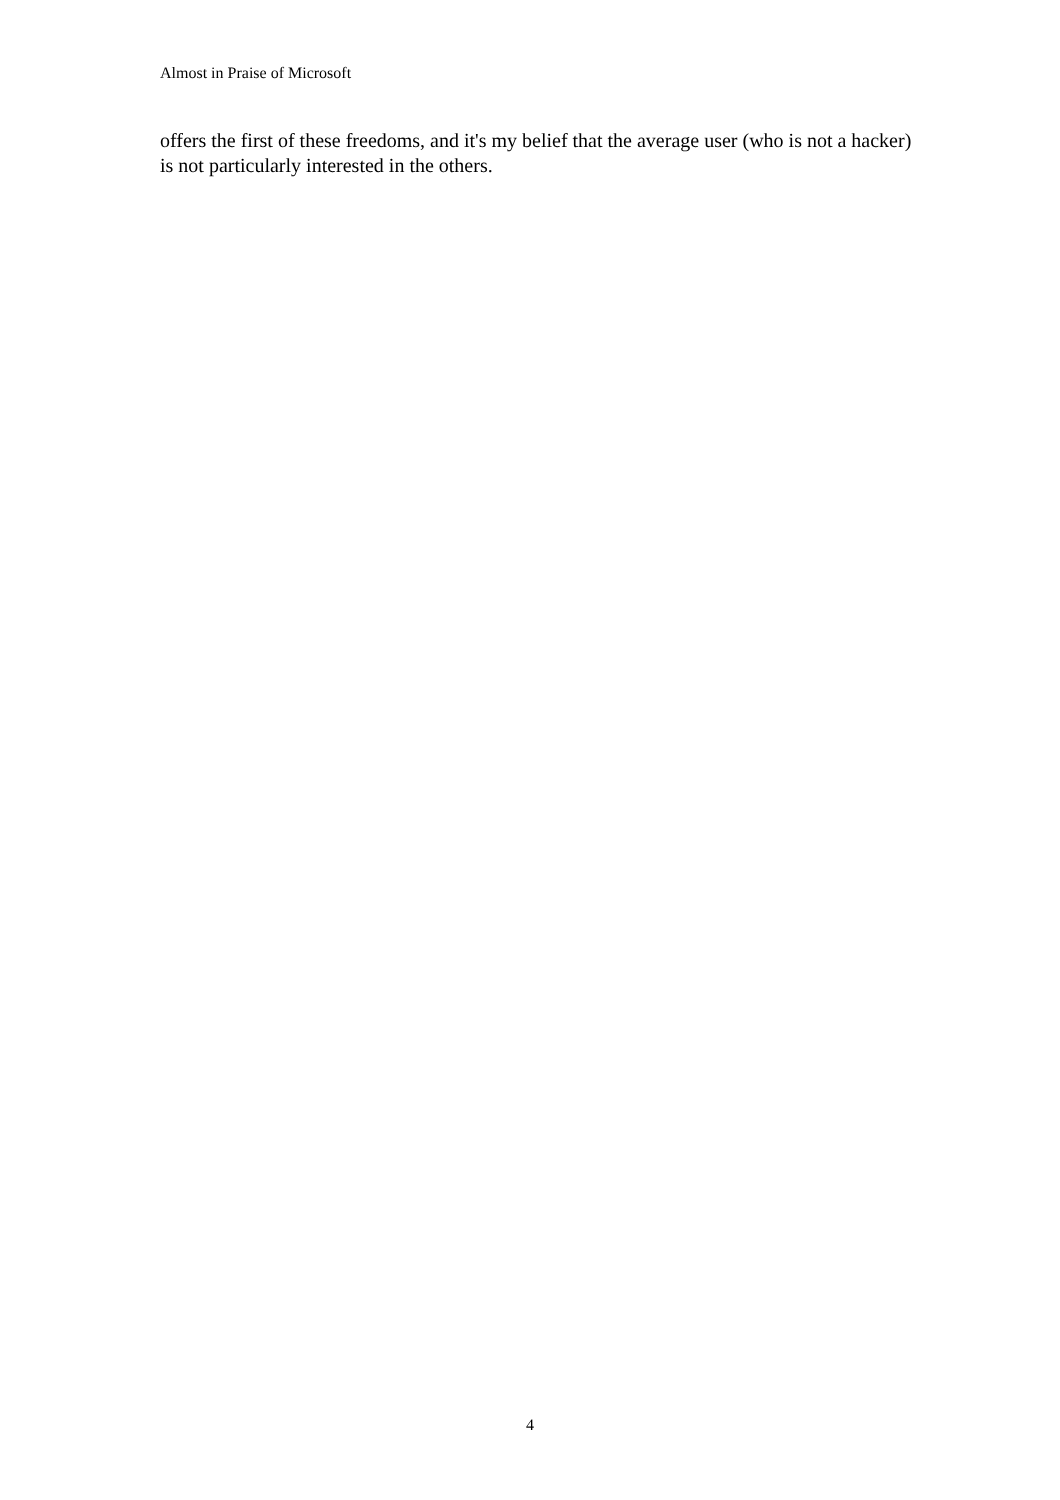Almost in Praise of Microsoft
offers the first of these freedoms, and it's my belief that the average user (who is not a hacker) is not particularly interested in the others.
4